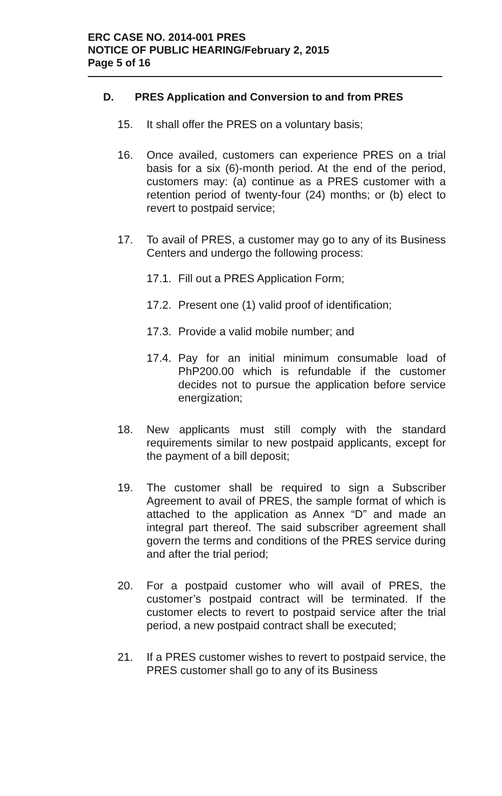ERC CASE NO. 2014-001 PRES
NOTICE OF PUBLIC HEARING/February 2, 2015
Page 5 of 16
D. PRES Application and Conversion to and from PRES
15. It shall offer the PRES on a voluntary basis;
16. Once availed, customers can experience PRES on a trial basis for a six (6)-month period. At the end of the period, customers may: (a) continue as a PRES customer with a retention period of twenty-four (24) months; or (b) elect to revert to postpaid service;
17. To avail of PRES, a customer may go to any of its Business Centers and undergo the following process:
17.1.
Fill out a PRES Application Form;
17.2.
Present one (1) valid proof of identification;
17.3.
Provide a valid mobile number; and
17.4.
Pay for an initial minimum consumable load of PhP200.00 which is refundable if the customer decides not to pursue the application before service energization;
18. New applicants must still comply with the standard requirements similar to new postpaid applicants, except for the payment of a bill deposit;
19. The customer shall be required to sign a Subscriber Agreement to avail of PRES, the sample format of which is attached to the application as Annex “D” and made an integral part thereof. The said subscriber agreement shall govern the terms and conditions of the PRES service during and after the trial period;
20. For a postpaid customer who will avail of PRES, the customer’s postpaid contract will be terminated. If the customer elects to revert to postpaid service after the trial period, a new postpaid contract shall be executed;
21. If a PRES customer wishes to revert to postpaid service, the PRES customer shall go to any of its Business